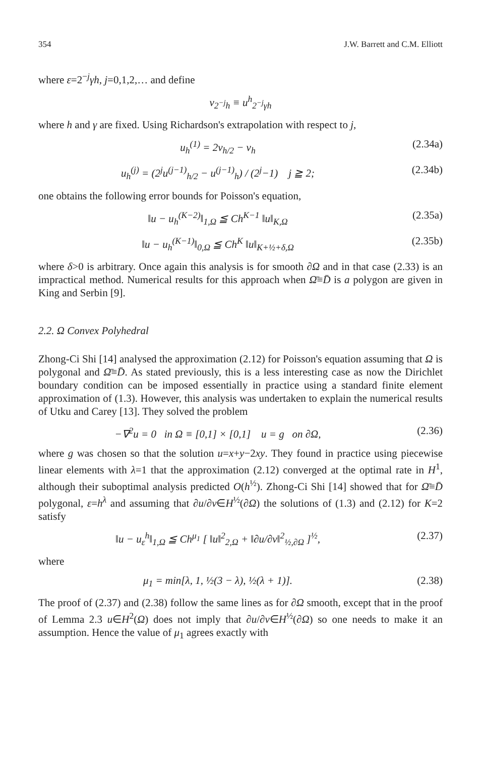354 J.W. Barrett and C.M. Elliott
where ε=2<sup>−j</sup>γh, j=0,1,2,… and define
v<sub>2<sup>−j</sup>h</sub> ≡ u<sup>h</sup><sub>2<sup>−j</sup>γh</sub>
where h and γ are fixed. Using Richardson's extrapolation with respect to j,
u<sub>h</sub><sup>(1)</sup> = 2v<sub>h/2</sub> − v<sub>h</sub> (2.34a)
u<sub>h</sub><sup>(j)</sup> = (2<sup>j</sup>u<sup>(j−1)</sup><sub>h/2</sub> − u<sup>(j−1)</sup><sub>h</sub>) / (2<sup>j</sup>−1) j ≧ 2; (2.34b)
one obtains the following error bounds for Poisson's equation,
‖u − u<sub>h</sub><sup>(K−2)</sup>‖<sub>1,Ω</sub> ≦ Ch<sup>K−1</sup> ‖u‖<sub>K,Ω</sub> (2.35a)
‖u − u<sub>h</sub><sup>(K−1)</sup>‖<sub>0,Ω</sub> ≦ Ch<sup>K</sup> ‖u‖<sub>K+½+δ,Ω</sub> (2.35b)
where δ>0 is arbitrary. Once again this analysis is for smooth ∂Ω and in that case (2.33) is an impractical method. Numerical results for this approach when Ω̄≡D̄ is a polygon are given in King and Serbin [9].
2.2. Ω Convex Polyhedral
Zhong-Ci Shi [14] analysed the approximation (2.12) for Poisson's equation assuming that Ω is polygonal and Ω̄≡D̄. As stated previously, this is a less interesting case as now the Dirichlet boundary condition can be imposed essentially in practice using a standard finite element approximation of (1.3). However, this analysis was undertaken to explain the numerical results of Utku and Carey [13]. They solved the problem
−∇<sup>2</sup>u = 0 in Ω ≡ [0,1] × [0,1] u = g on ∂Ω, (2.36)
where g was chosen so that the solution u=x+y−2xy. They found in practice using piecewise linear elements with λ=1 that the approximation (2.12) converged at the optimal rate in H<sup>1</sup>, although their suboptimal analysis predicted O(h<sup>½</sup>). Zhong-Ci Shi [14] showed that for Ω̄≡D̄ polygonal, ε=h<sup>λ</sup> and assuming that ∂u/∂v∈H<sup>½</sup>(∂Ω) the solutions of (1.3) and (2.12) for K=2 satisfy
‖u − u<sub>ε</sub><sup>h</sup>‖<sub>1,Ω</sub> ≦ Ch<sup>μ<sub>1</sub></sup> [ ‖u‖<sup>2</sup><sub>2,Ω</sub> + ‖∂u/∂v‖<sup>2</sup><sub>½,∂Ω</sub> ]<sup>½</sup>, (2.37)
where
μ<sub>1</sub> = min[λ, 1, ½(3 − λ), ½(λ + 1)]. (2.38)
The proof of (2.37) and (2.38) follow the same lines as for ∂Ω smooth, except that in the proof of Lemma 2.3 u∈H<sup>2</sup>(Ω) does not imply that ∂u/∂v∈H<sup>½</sup>(∂Ω) so one needs to make it an assumption. Hence the value of μ<sub>1</sub> agrees exactly with